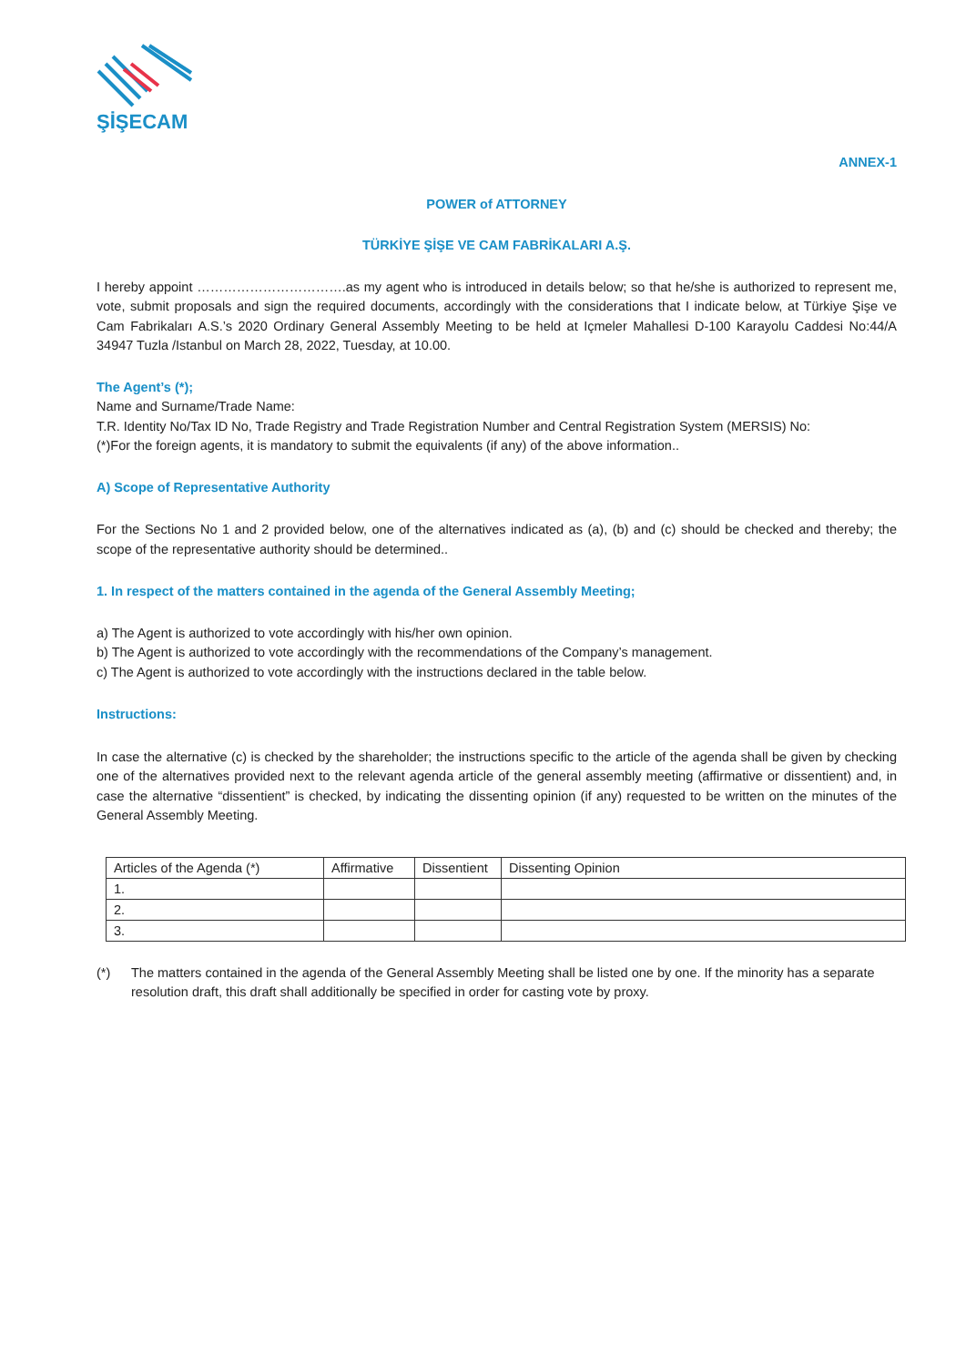ŞİŞECAM
ANNEX-1
POWER of ATTORNEY
TÜRKİYE ŞİŞE VE CAM FABRİKALARI A.Ş.
I hereby appoint …………………………….as my agent who is introduced in details below; so that he/she is authorized to represent me, vote, submit proposals and sign the required documents, accordingly with the considerations that I indicate below, at Türkiye Şişe ve Cam Fabrikaları A.S.’s 2020 Ordinary General Assembly Meeting to be held at Içmeler Mahallesi D-100 Karayolu Caddesi No:44/A 34947 Tuzla /Istanbul on March 28, 2022, Tuesday, at 10.00.
The Agent’s (*);
Name and Surname/Trade Name:
T.R. Identity No/Tax ID No, Trade Registry and Trade Registration Number and Central Registration System (MERSIS) No:
(*)For the foreign agents, it is mandatory to submit the equivalents (if any) of the above information..
A) Scope of Representative Authority
For the Sections No 1 and 2 provided below, one of the alternatives indicated as (a), (b) and (c) should be checked and thereby; the scope of the representative authority should be determined..
1. In respect of the matters contained in the agenda of the General Assembly Meeting;
a) The Agent is authorized to vote accordingly with his/her own opinion.
b) The Agent is authorized to vote accordingly with the recommendations of the Company’s management.
c) The Agent is authorized to vote accordingly with the instructions declared in the table below.
Instructions:
In case the alternative (c) is checked by the shareholder; the instructions specific to the article of the agenda shall be given by checking one of the alternatives provided next to the relevant agenda article of the general assembly meeting (affirmative or dissentient) and, in case the alternative “dissentient” is checked, by indicating the dissenting opinion (if any) requested to be written on the minutes of the General Assembly Meeting.
| Articles of the Agenda (*) | Affirmative | Dissentient | Dissenting Opinion |
| --- | --- | --- | --- |
| 1. | | | |
| 2. | | | |
| 3. | | | |
(*) The matters contained in the agenda of the General Assembly Meeting shall be listed one by one. If the minority has a separate resolution draft, this draft shall additionally be specified in order for casting vote by proxy.